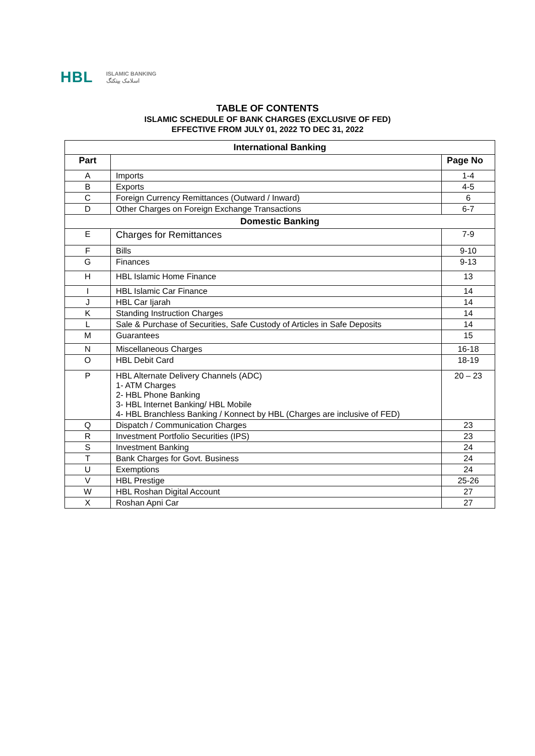HBL ISLAMIC BANKING
اسلامک بینکنگ
TABLE OF CONTENTS
ISLAMIC SCHEDULE OF BANK CHARGES (EXCLUSIVE OF FED)
EFFECTIVE FROM JULY 01, 2022 TO DEC 31, 2022
| International Banking | | |
| Part | | Page No |
| A | Imports | 1-4 |
| B | Exports | 4-5 |
| C | Foreign Currency Remittances (Outward / Inward) | 6 |
| D | Other Charges on Foreign Exchange Transactions | 6-7 |
| Domestic Banking | | |
| E | Charges for Remittances | 7-9 |
| F | Bills | 9-10 |
| G | Finances | 9-13 |
| H | HBL Islamic Home Finance | 13 |
| I | HBL Islamic Car Finance | 14 |
| J | HBL Car Ijarah | 14 |
| K | Standing Instruction Charges | 14 |
| L | Sale & Purchase of Securities, Safe Custody of Articles in Safe Deposits | 14 |
| M | Guarantees | 15 |
| N | Miscellaneous Charges | 16-18 |
| O | HBL Debit Card | 18-19 |
| P | HBL Alternate Delivery Channels (ADC) 1- ATM Charges 2- HBL Phone Banking 3- HBL Internet Banking/ HBL Mobile 4- HBL Branchless Banking / Konnect by HBL (Charges are inclusive of FED) | 20 – 23 |
| Q | Dispatch / Communication Charges | 23 |
| R | Investment Portfolio Securities (IPS) | 23 |
| S | Investment Banking | 24 |
| T | Bank Charges for Govt. Business | 24 |
| U | Exemptions | 24 |
| V | HBL Prestige | 25-26 |
| W | HBL Roshan Digital Account | 27 |
| X | Roshan Apni Car | 27 |